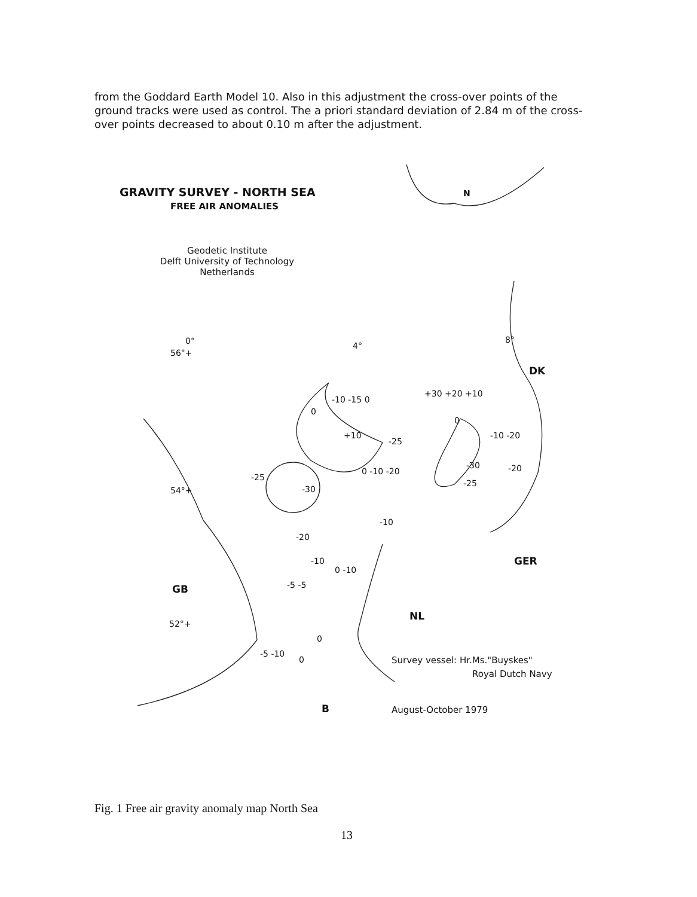from the Goddard Earth Model 10. Also in this adjustment the cross-over points of the ground tracks were used as control. The a priori standard deviation of 2.84 m of the cross-over points decreased to about 0.10 m after the adjustment.
GRAVITY SURVEY - NORTH SEA
FREE AIR ANOMALIES
N
Geodetic Institute
Delft University of Technology
Netherlands
0°
56°+
4°
8°
DK
-10 -15 0
+30 +20 +10
0
0
-10 -20
+10
-25
0 -10 -20
-30 -20
-25
-30
-25
54°+
-10
-20
-10
0 -10
GER
-5 -5
GB
52°+
NL
0
-5 -10
0 Survey vessel: Hr.Ms."Buyskes"
Royal Dutch Navy
B August-October 1979
Fig. 1 Free air gravity anomaly map North Sea
13